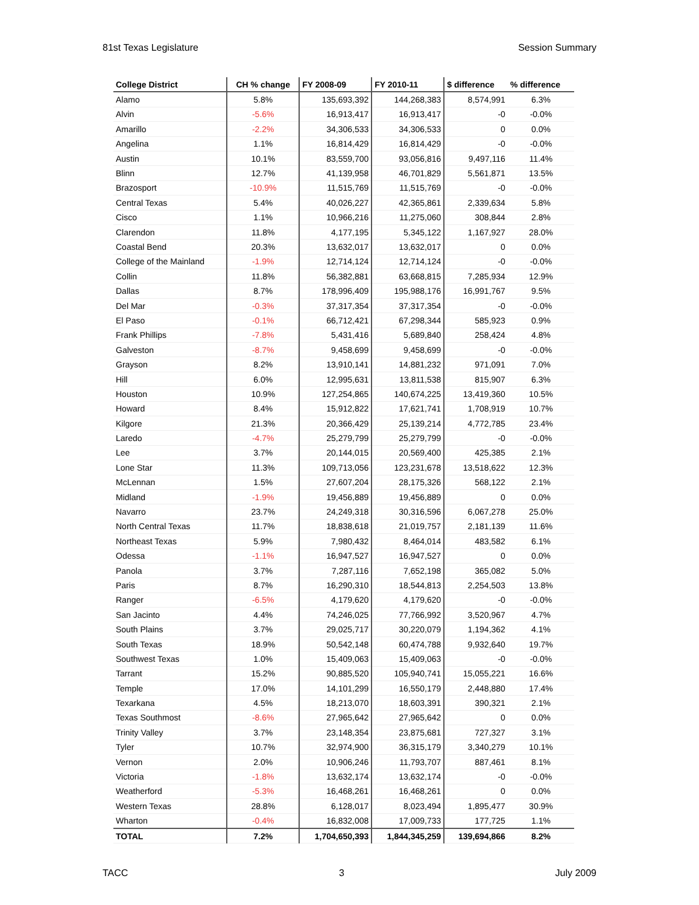81st Texas Legislature Session Summary
| College District | CH % change | FY 2008-09 | FY 2010-11 | $ difference | % difference |
| --- | --- | --- | --- | --- | --- |
| Alamo | 5.8% | 135,693,392 | 144,268,383 | 8,574,991 | 6.3% |
| Alvin | -5.6% | 16,913,417 | 16,913,417 | -0 | -0.0% |
| Amarillo | -2.2% | 34,306,533 | 34,306,533 | 0 | 0.0% |
| Angelina | 1.1% | 16,814,429 | 16,814,429 | -0 | -0.0% |
| Austin | 10.1% | 83,559,700 | 93,056,816 | 9,497,116 | 11.4% |
| Blinn | 12.7% | 41,139,958 | 46,701,829 | 5,561,871 | 13.5% |
| Brazosport | -10.9% | 11,515,769 | 11,515,769 | -0 | -0.0% |
| Central Texas | 5.4% | 40,026,227 | 42,365,861 | 2,339,634 | 5.8% |
| Cisco | 1.1% | 10,966,216 | 11,275,060 | 308,844 | 2.8% |
| Clarendon | 11.8% | 4,177,195 | 5,345,122 | 1,167,927 | 28.0% |
| Coastal Bend | 20.3% | 13,632,017 | 13,632,017 | 0 | 0.0% |
| College of the Mainland | -1.9% | 12,714,124 | 12,714,124 | -0 | -0.0% |
| Collin | 11.8% | 56,382,881 | 63,668,815 | 7,285,934 | 12.9% |
| Dallas | 8.7% | 178,996,409 | 195,988,176 | 16,991,767 | 9.5% |
| Del Mar | -0.3% | 37,317,354 | 37,317,354 | -0 | -0.0% |
| El Paso | -0.1% | 66,712,421 | 67,298,344 | 585,923 | 0.9% |
| Frank Phillips | -7.8% | 5,431,416 | 5,689,840 | 258,424 | 4.8% |
| Galveston | -8.7% | 9,458,699 | 9,458,699 | -0 | -0.0% |
| Grayson | 8.2% | 13,910,141 | 14,881,232 | 971,091 | 7.0% |
| Hill | 6.0% | 12,995,631 | 13,811,538 | 815,907 | 6.3% |
| Houston | 10.9% | 127,254,865 | 140,674,225 | 13,419,360 | 10.5% |
| Howard | 8.4% | 15,912,822 | 17,621,741 | 1,708,919 | 10.7% |
| Kilgore | 21.3% | 20,366,429 | 25,139,214 | 4,772,785 | 23.4% |
| Laredo | -4.7% | 25,279,799 | 25,279,799 | -0 | -0.0% |
| Lee | 3.7% | 20,144,015 | 20,569,400 | 425,385 | 2.1% |
| Lone Star | 11.3% | 109,713,056 | 123,231,678 | 13,518,622 | 12.3% |
| McLennan | 1.5% | 27,607,204 | 28,175,326 | 568,122 | 2.1% |
| Midland | -1.9% | 19,456,889 | 19,456,889 | 0 | 0.0% |
| Navarro | 23.7% | 24,249,318 | 30,316,596 | 6,067,278 | 25.0% |
| North Central Texas | 11.7% | 18,838,618 | 21,019,757 | 2,181,139 | 11.6% |
| Northeast Texas | 5.9% | 7,980,432 | 8,464,014 | 483,582 | 6.1% |
| Odessa | -1.1% | 16,947,527 | 16,947,527 | 0 | 0.0% |
| Panola | 3.7% | 7,287,116 | 7,652,198 | 365,082 | 5.0% |
| Paris | 8.7% | 16,290,310 | 18,544,813 | 2,254,503 | 13.8% |
| Ranger | -6.5% | 4,179,620 | 4,179,620 | -0 | -0.0% |
| San Jacinto | 4.4% | 74,246,025 | 77,766,992 | 3,520,967 | 4.7% |
| South Plains | 3.7% | 29,025,717 | 30,220,079 | 1,194,362 | 4.1% |
| South Texas | 18.9% | 50,542,148 | 60,474,788 | 9,932,640 | 19.7% |
| Southwest Texas | 1.0% | 15,409,063 | 15,409,063 | -0 | -0.0% |
| Tarrant | 15.2% | 90,885,520 | 105,940,741 | 15,055,221 | 16.6% |
| Temple | 17.0% | 14,101,299 | 16,550,179 | 2,448,880 | 17.4% |
| Texarkana | 4.5% | 18,213,070 | 18,603,391 | 390,321 | 2.1% |
| Texas Southmost | -8.6% | 27,965,642 | 27,965,642 | 0 | 0.0% |
| Trinity Valley | 3.7% | 23,148,354 | 23,875,681 | 727,327 | 3.1% |
| Tyler | 10.7% | 32,974,900 | 36,315,179 | 3,340,279 | 10.1% |
| Vernon | 2.0% | 10,906,246 | 11,793,707 | 887,461 | 8.1% |
| Victoria | -1.8% | 13,632,174 | 13,632,174 | -0 | -0.0% |
| Weatherford | -5.3% | 16,468,261 | 16,468,261 | 0 | 0.0% |
| Western Texas | 28.8% | 6,128,017 | 8,023,494 | 1,895,477 | 30.9% |
| Wharton | -0.4% | 16,832,008 | 17,009,733 | 177,725 | 1.1% |
| TOTAL | 7.2% | 1,704,650,393 | 1,844,345,259 | 139,694,866 | 8.2% |
TACC 3 July 2009